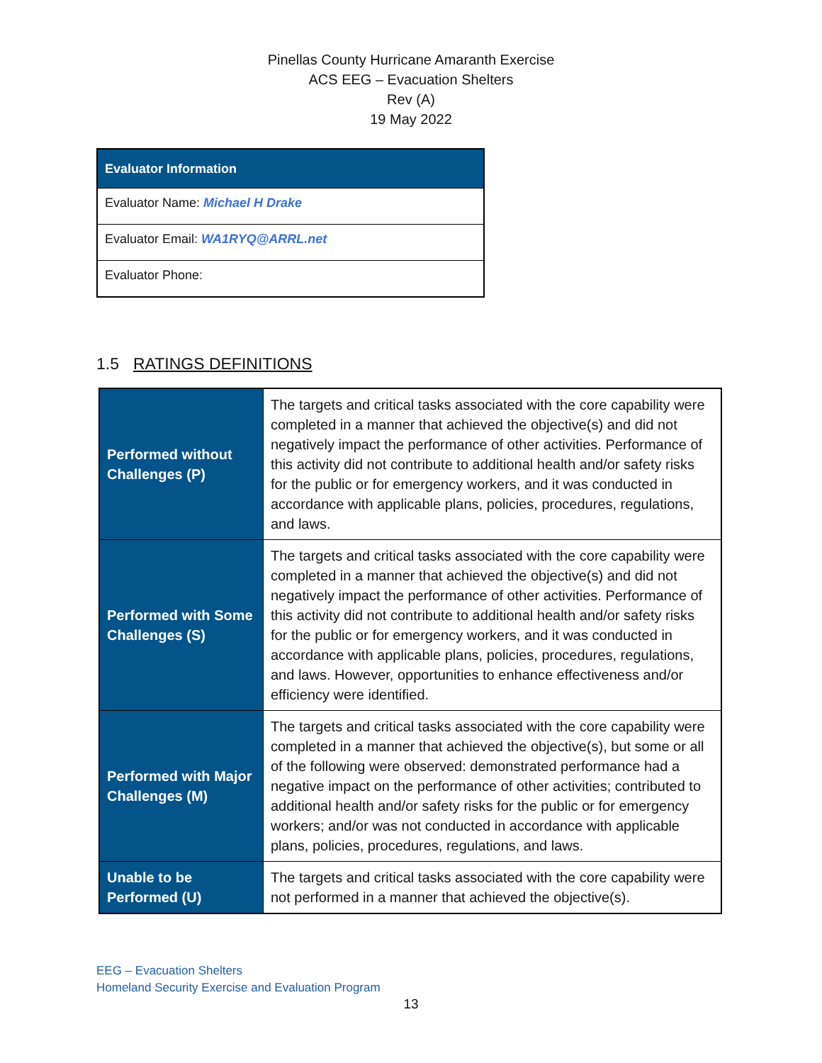Pinellas County Hurricane Amaranth Exercise
ACS EEG – Evacuation Shelters
Rev (A)
19 May 2022
| Evaluator Information |
| --- |
| Evaluator Name: Michael H Drake |
| Evaluator Email: WA1RYQ@ARRL.net |
| Evaluator Phone: |
1.5 RATINGS DEFINITIONS
| Performed without Challenges (P) | The targets and critical tasks associated with the core capability were completed in a manner that achieved the objective(s) and did not negatively impact the performance of other activities. Performance of this activity did not contribute to additional health and/or safety risks for the public or for emergency workers, and it was conducted in accordance with applicable plans, policies, procedures, regulations, and laws. |
| Performed with Some Challenges (S) | The targets and critical tasks associated with the core capability were completed in a manner that achieved the objective(s) and did not negatively impact the performance of other activities. Performance of this activity did not contribute to additional health and/or safety risks for the public or for emergency workers, and it was conducted in accordance with applicable plans, policies, procedures, regulations, and laws. However, opportunities to enhance effectiveness and/or efficiency were identified. |
| Performed with Major Challenges (M) | The targets and critical tasks associated with the core capability were completed in a manner that achieved the objective(s), but some or all of the following were observed: demonstrated performance had a negative impact on the performance of other activities; contributed to additional health and/or safety risks for the public or for emergency workers; and/or was not conducted in accordance with applicable plans, policies, procedures, regulations, and laws. |
| Unable to be Performed (U) | The targets and critical tasks associated with the core capability were not performed in a manner that achieved the objective(s). |
EEG – Evacuation Shelters
Homeland Security Exercise and Evaluation Program
13